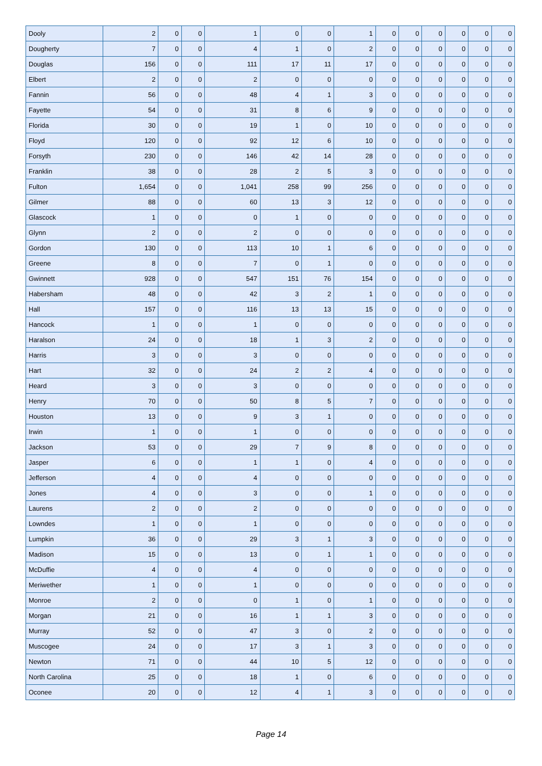| Dooly | 2 | 0 | 0 | 1 | 0 | 0 | 1 | 0 | 0 | 0 | 0 | 0 | 0 |
| Dougherty | 7 | 0 | 0 | 4 | 1 | 0 | 2 | 0 | 0 | 0 | 0 | 0 | 0 |
| Douglas | 156 | 0 | 0 | 111 | 17 | 11 | 17 | 0 | 0 | 0 | 0 | 0 | 0 |
| Elbert | 2 | 0 | 0 | 2 | 0 | 0 | 0 | 0 | 0 | 0 | 0 | 0 | 0 |
| Fannin | 56 | 0 | 0 | 48 | 4 | 1 | 3 | 0 | 0 | 0 | 0 | 0 | 0 |
| Fayette | 54 | 0 | 0 | 31 | 8 | 6 | 9 | 0 | 0 | 0 | 0 | 0 | 0 |
| Florida | 30 | 0 | 0 | 19 | 1 | 0 | 10 | 0 | 0 | 0 | 0 | 0 | 0 |
| Floyd | 120 | 0 | 0 | 92 | 12 | 6 | 10 | 0 | 0 | 0 | 0 | 0 | 0 |
| Forsyth | 230 | 0 | 0 | 146 | 42 | 14 | 28 | 0 | 0 | 0 | 0 | 0 | 0 |
| Franklin | 38 | 0 | 0 | 28 | 2 | 5 | 3 | 0 | 0 | 0 | 0 | 0 | 0 |
| Fulton | 1,654 | 0 | 0 | 1,041 | 258 | 99 | 256 | 0 | 0 | 0 | 0 | 0 | 0 |
| Gilmer | 88 | 0 | 0 | 60 | 13 | 3 | 12 | 0 | 0 | 0 | 0 | 0 | 0 |
| Glascock | 1 | 0 | 0 | 0 | 1 | 0 | 0 | 0 | 0 | 0 | 0 | 0 | 0 |
| Glynn | 2 | 0 | 0 | 2 | 0 | 0 | 0 | 0 | 0 | 0 | 0 | 0 | 0 |
| Gordon | 130 | 0 | 0 | 113 | 10 | 1 | 6 | 0 | 0 | 0 | 0 | 0 | 0 |
| Greene | 8 | 0 | 0 | 7 | 0 | 1 | 0 | 0 | 0 | 0 | 0 | 0 | 0 |
| Gwinnett | 928 | 0 | 0 | 547 | 151 | 76 | 154 | 0 | 0 | 0 | 0 | 0 | 0 |
| Habersham | 48 | 0 | 0 | 42 | 3 | 2 | 1 | 0 | 0 | 0 | 0 | 0 | 0 |
| Hall | 157 | 0 | 0 | 116 | 13 | 13 | 15 | 0 | 0 | 0 | 0 | 0 | 0 |
| Hancock | 1 | 0 | 0 | 1 | 0 | 0 | 0 | 0 | 0 | 0 | 0 | 0 | 0 |
| Haralson | 24 | 0 | 0 | 18 | 1 | 3 | 2 | 0 | 0 | 0 | 0 | 0 | 0 |
| Harris | 3 | 0 | 0 | 3 | 0 | 0 | 0 | 0 | 0 | 0 | 0 | 0 | 0 |
| Hart | 32 | 0 | 0 | 24 | 2 | 2 | 4 | 0 | 0 | 0 | 0 | 0 | 0 |
| Heard | 3 | 0 | 0 | 3 | 0 | 0 | 0 | 0 | 0 | 0 | 0 | 0 | 0 |
| Henry | 70 | 0 | 0 | 50 | 8 | 5 | 7 | 0 | 0 | 0 | 0 | 0 | 0 |
| Houston | 13 | 0 | 0 | 9 | 3 | 1 | 0 | 0 | 0 | 0 | 0 | 0 | 0 |
| Irwin | 1 | 0 | 0 | 1 | 0 | 0 | 0 | 0 | 0 | 0 | 0 | 0 | 0 |
| Jackson | 53 | 0 | 0 | 29 | 7 | 9 | 8 | 0 | 0 | 0 | 0 | 0 | 0 |
| Jasper | 6 | 0 | 0 | 1 | 1 | 0 | 4 | 0 | 0 | 0 | 0 | 0 | 0 |
| Jefferson | 4 | 0 | 0 | 4 | 0 | 0 | 0 | 0 | 0 | 0 | 0 | 0 | 0 |
| Jones | 4 | 0 | 0 | 3 | 0 | 0 | 1 | 0 | 0 | 0 | 0 | 0 | 0 |
| Laurens | 2 | 0 | 0 | 2 | 0 | 0 | 0 | 0 | 0 | 0 | 0 | 0 | 0 |
| Lowndes | 1 | 0 | 0 | 1 | 0 | 0 | 0 | 0 | 0 | 0 | 0 | 0 | 0 |
| Lumpkin | 36 | 0 | 0 | 29 | 3 | 1 | 3 | 0 | 0 | 0 | 0 | 0 | 0 |
| Madison | 15 | 0 | 0 | 13 | 0 | 1 | 1 | 0 | 0 | 0 | 0 | 0 | 0 |
| McDuffie | 4 | 0 | 0 | 4 | 0 | 0 | 0 | 0 | 0 | 0 | 0 | 0 | 0 |
| Meriwether | 1 | 0 | 0 | 1 | 0 | 0 | 0 | 0 | 0 | 0 | 0 | 0 | 0 |
| Monroe | 2 | 0 | 0 | 0 | 1 | 0 | 1 | 0 | 0 | 0 | 0 | 0 | 0 |
| Morgan | 21 | 0 | 0 | 16 | 1 | 1 | 3 | 0 | 0 | 0 | 0 | 0 | 0 |
| Murray | 52 | 0 | 0 | 47 | 3 | 0 | 2 | 0 | 0 | 0 | 0 | 0 | 0 |
| Muscogee | 24 | 0 | 0 | 17 | 3 | 1 | 3 | 0 | 0 | 0 | 0 | 0 | 0 |
| Newton | 71 | 0 | 0 | 44 | 10 | 5 | 12 | 0 | 0 | 0 | 0 | 0 | 0 |
| North Carolina | 25 | 0 | 0 | 18 | 1 | 0 | 6 | 0 | 0 | 0 | 0 | 0 | 0 |
| Oconee | 20 | 0 | 0 | 12 | 4 | 1 | 3 | 0 | 0 | 0 | 0 | 0 | 0 |
Page 14